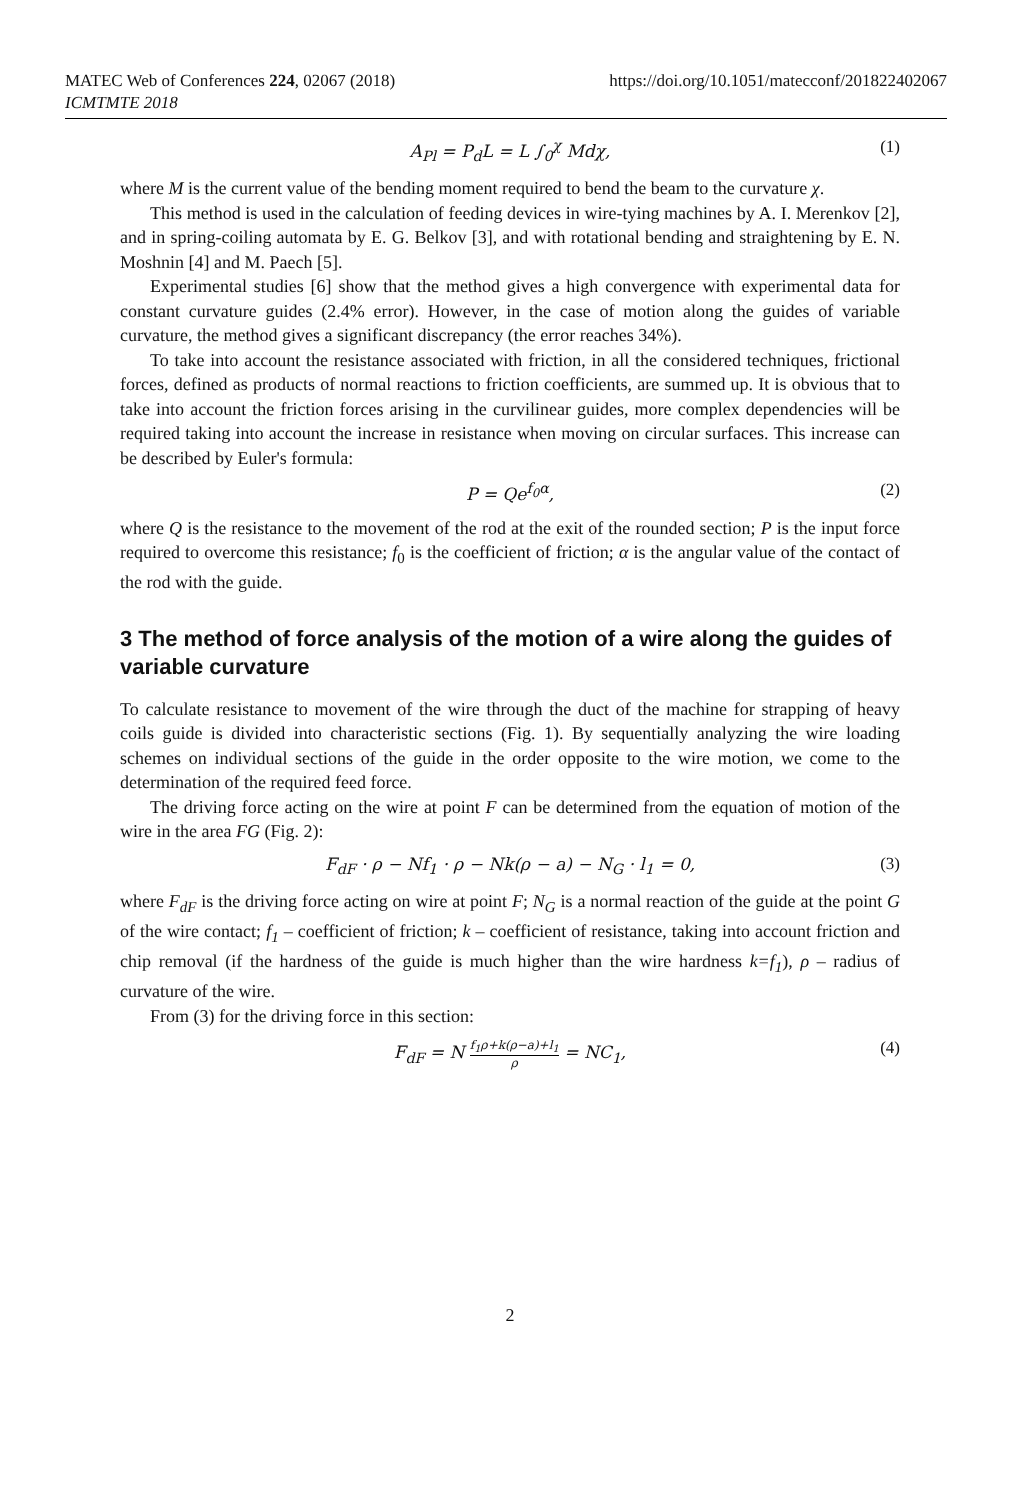MATEC Web of Conferences 224, 02067 (2018)
ICMTMTE 2018
https://doi.org/10.1051/matecconf/201822402067
A<sub>Pl</sub> = P<sub>d</sub>L = L ∫<sub>0</sub><sup>χ</sup> Mdχ, (1)
where M is the current value of the bending moment required to bend the beam to the curvature χ.
This method is used in the calculation of feeding devices in wire-tying machines by A. I. Merenkov [2], and in spring-coiling automata by E. G. Belkov [3], and with rotational bending and straightening by E. N. Moshnin [4] and M. Paech [5].
Experimental studies [6] show that the method gives a high convergence with experimental data for constant curvature guides (2.4% error). However, in the case of motion along the guides of variable curvature, the method gives a significant discrepancy (the error reaches 34%).
To take into account the resistance associated with friction, in all the considered techniques, frictional forces, defined as products of normal reactions to friction coefficients, are summed up. It is obvious that to take into account the friction forces arising in the curvilinear guides, more complex dependencies will be required taking into account the increase in resistance when moving on circular surfaces. This increase can be described by Euler's formula:
P = Qe<sup>f<sub>0</sub>α</sup>, (2)
where Q is the resistance to the movement of the rod at the exit of the rounded section; P is the input force required to overcome this resistance; f<sub>0</sub> is the coefficient of friction; α is the angular value of the contact of the rod with the guide.
3 The method of force analysis of the motion of a wire along the guides of variable curvature
To calculate resistance to movement of the wire through the duct of the machine for strapping of heavy coils guide is divided into characteristic sections (Fig. 1). By sequentially analyzing the wire loading schemes on individual sections of the guide in the order opposite to the wire motion, we come to the determination of the required feed force.
The driving force acting on the wire at point F can be determined from the equation of motion of the wire in the area FG (Fig. 2):
F<sub>dF</sub> · ρ − Nf<sub>1</sub> · ρ − Nk(ρ − a) − N<sub>G</sub> · l<sub>1</sub> = 0, (3)
where F<sub>dF</sub> is the driving force acting on wire at point F; N<sub>G</sub> is a normal reaction of the guide at the point G of the wire contact; f<sub>1</sub> – coefficient of friction; k – coefficient of resistance, taking into account friction and chip removal (if the hardness of the guide is much higher than the wire hardness k=f<sub>1</sub>), ρ – radius of curvature of the wire.
From (3) for the driving force in this section:
F<sub>dF</sub> = N f<sub>1</sub>ρ+k(ρ−a)+l<sub>1</sub> ρ = NC<sub>1</sub>, (4)
2